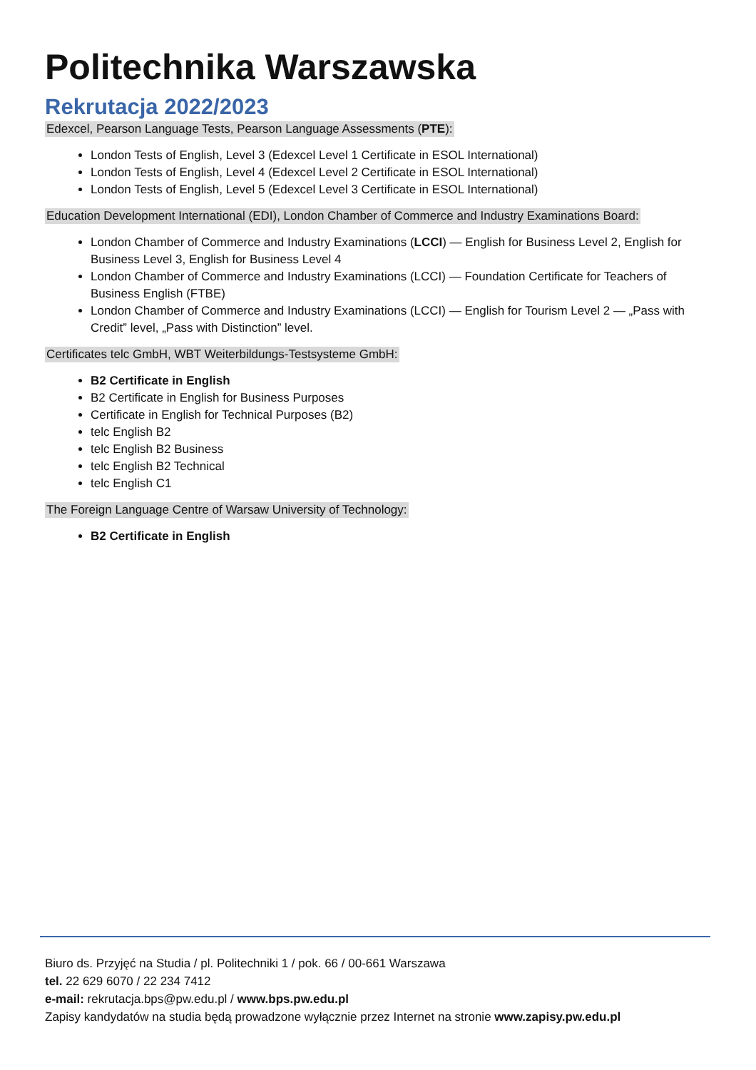Politechnika Warszawska
Rekrutacja 2022/2023
Edexcel, Pearson Language Tests, Pearson Language Assessments (PTE):
London Tests of English, Level 3 (Edexcel Level 1 Certificate in ESOL International)
London Tests of English, Level 4 (Edexcel Level 2 Certificate in ESOL International)
London Tests of English, Level 5 (Edexcel Level 3 Certificate in ESOL International)
Education Development International (EDI), London Chamber of Commerce and Industry Examinations Board:
London Chamber of Commerce and Industry Examinations (LCCI) — English for Business Level 2, English for Business Level 3, English for Business Level 4
London Chamber of Commerce and Industry Examinations (LCCI) — Foundation Certificate for Teachers of Business English (FTBE)
London Chamber of Commerce and Industry Examinations (LCCI) — English for Tourism Level 2 — „Pass with Credit” level, „Pass with Distinction” level.
Certificates telc GmbH, WBT Weiterbildungs-Testsysteme GmbH:
B2 Certificate in English
B2 Certificate in English for Business Purposes
Certificate in English for Technical Purposes (B2)
telc English B2
telc English B2 Business
telc English B2 Technical
telc English C1
The Foreign Language Centre of Warsaw University of Technology:
B2 Certificate in English
Biuro ds. Przyjęć na Studia / pl. Politechniki 1 / pok. 66 / 00-661 Warszawa
tel. 22 629 6070 / 22 234 7412
e-mail: rekrutacja.bps@pw.edu.pl / www.bps.pw.edu.pl
Zapisy kandydatów na studia będą prowadzone wyłącznie przez Internet na stronie www.zapisy.pw.edu.pl